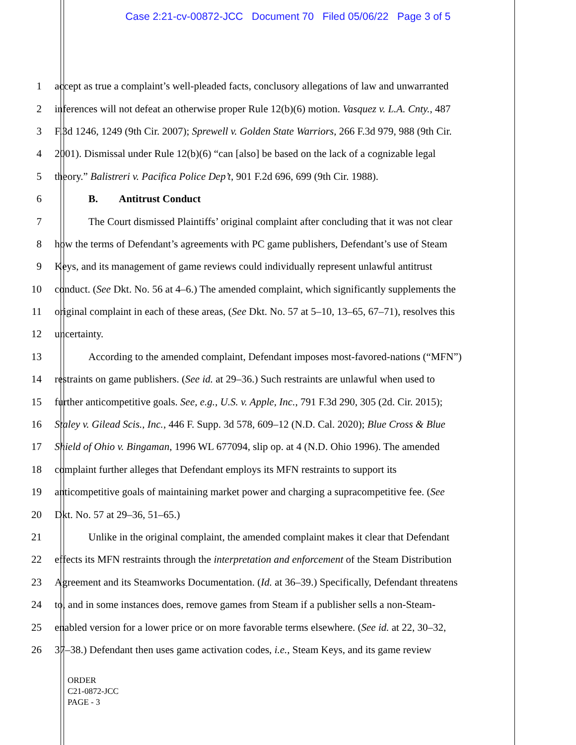Case 2:21-cv-00872-JCC Document 70 Filed 05/06/22 Page 3 of 5
1 accept as true a complaint’s well-pleaded facts, conclusory allegations of law and unwarranted
2 inferences will not defeat an otherwise proper Rule 12(b)(6) motion. Vasquez v. L.A. Cnty., 487
3 F.3d 1246, 1249 (9th Cir. 2007); Sprewell v. Golden State Warriors, 266 F.3d 979, 988 (9th Cir.
4 2001). Dismissal under Rule 12(b)(6) “can [also] be based on the lack of a cognizable legal
5 theory.” Balistreri v. Pacifica Police Dep’t, 901 F.2d 696, 699 (9th Cir. 1988).
6 B. Antitrust Conduct
7 The Court dismissed Plaintiffs’ original complaint after concluding that it was not clear
8 how the terms of Defendant’s agreements with PC game publishers, Defendant’s use of Steam
9 Keys, and its management of game reviews could individually represent unlawful antitrust
10 conduct. (See Dkt. No. 56 at 4–6.) The amended complaint, which significantly supplements the
11 original complaint in each of these areas, (See Dkt. No. 57 at 5–10, 13–65, 67–71), resolves this
12 uncertainty.
13 According to the amended complaint, Defendant imposes most-favored-nations (“MFN”)
14 restraints on game publishers. (See id. at 29–36.) Such restraints are unlawful when used to
15 further anticompetitive goals. See, e.g., U.S. v. Apple, Inc., 791 F.3d 290, 305 (2d. Cir. 2015);
16 Staley v. Gilead Scis., Inc., 446 F. Supp. 3d 578, 609–12 (N.D. Cal. 2020); Blue Cross & Blue
17 Shield of Ohio v. Bingaman, 1996 WL 677094, slip op. at 4 (N.D. Ohio 1996). The amended
18 complaint further alleges that Defendant employs its MFN restraints to support its
19 anticompetitive goals of maintaining market power and charging a supracompetitive fee. (See
20 Dkt. No. 57 at 29–36, 51–65.)
21 Unlike in the original complaint, the amended complaint makes it clear that Defendant
22 effects its MFN restraints through the interpretation and enforcement of the Steam Distribution
23 Agreement and its Steamworks Documentation. (Id. at 36–39.) Specifically, Defendant threatens
24 to, and in some instances does, remove games from Steam if a publisher sells a non-Steam-
25 enabled version for a lower price or on more favorable terms elsewhere. (See id. at 22, 30–32,
26 37–38.) Defendant then uses game activation codes, i.e., Steam Keys, and its game review
ORDER
C21-0872-JCC
PAGE - 3